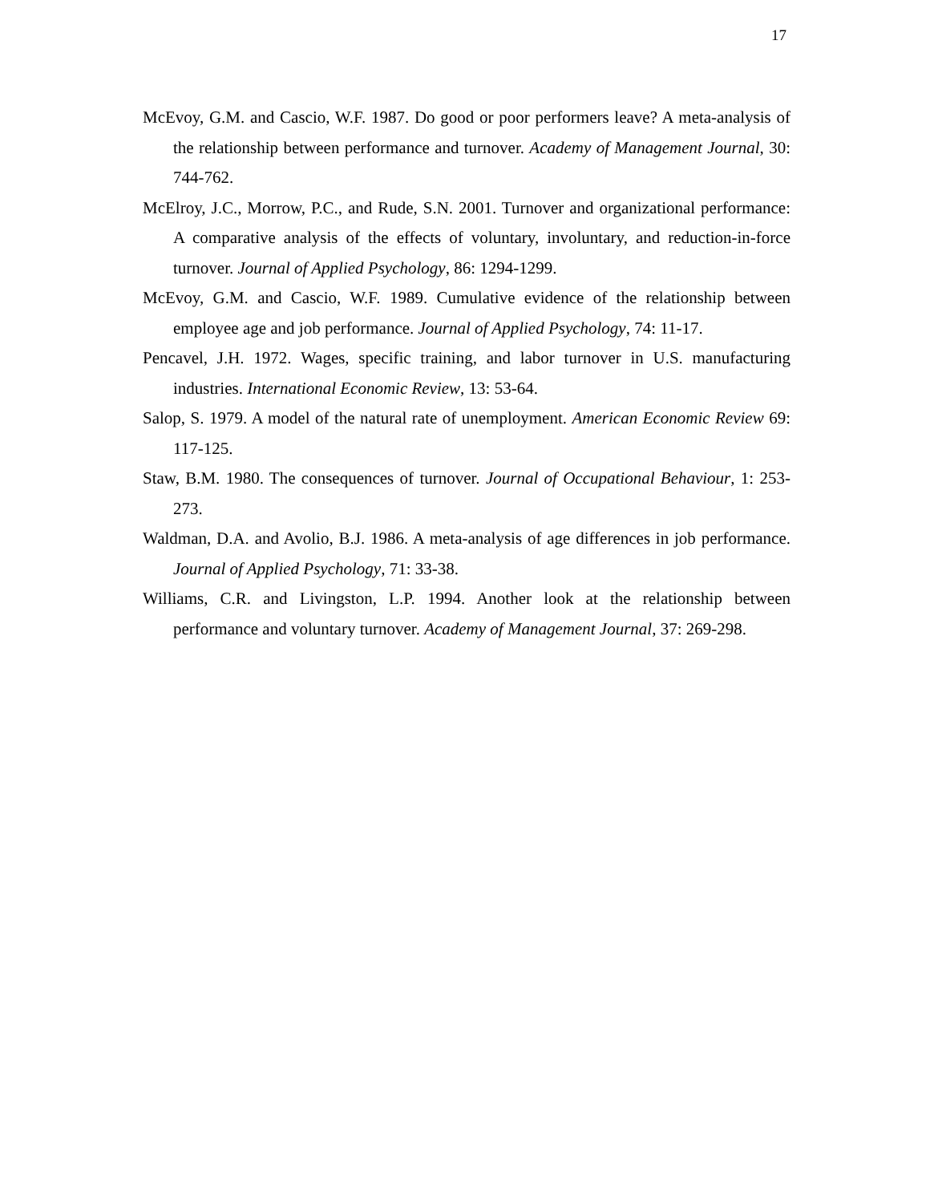17
McEvoy, G.M. and Cascio, W.F. 1987. Do good or poor performers leave? A meta-analysis of the relationship between performance and turnover. Academy of Management Journal, 30: 744-762.
McElroy, J.C., Morrow, P.C., and Rude, S.N. 2001. Turnover and organizational performance: A comparative analysis of the effects of voluntary, involuntary, and reduction-in-force turnover. Journal of Applied Psychology, 86: 1294-1299.
McEvoy, G.M. and Cascio, W.F. 1989. Cumulative evidence of the relationship between employee age and job performance. Journal of Applied Psychology, 74: 11-17.
Pencavel, J.H. 1972. Wages, specific training, and labor turnover in U.S. manufacturing industries. International Economic Review, 13: 53-64.
Salop, S. 1979. A model of the natural rate of unemployment. American Economic Review 69: 117-125.
Staw, B.M. 1980. The consequences of turnover. Journal of Occupational Behaviour, 1: 253-273.
Waldman, D.A. and Avolio, B.J. 1986. A meta-analysis of age differences in job performance. Journal of Applied Psychology, 71: 33-38.
Williams, C.R. and Livingston, L.P. 1994. Another look at the relationship between performance and voluntary turnover. Academy of Management Journal, 37: 269-298.